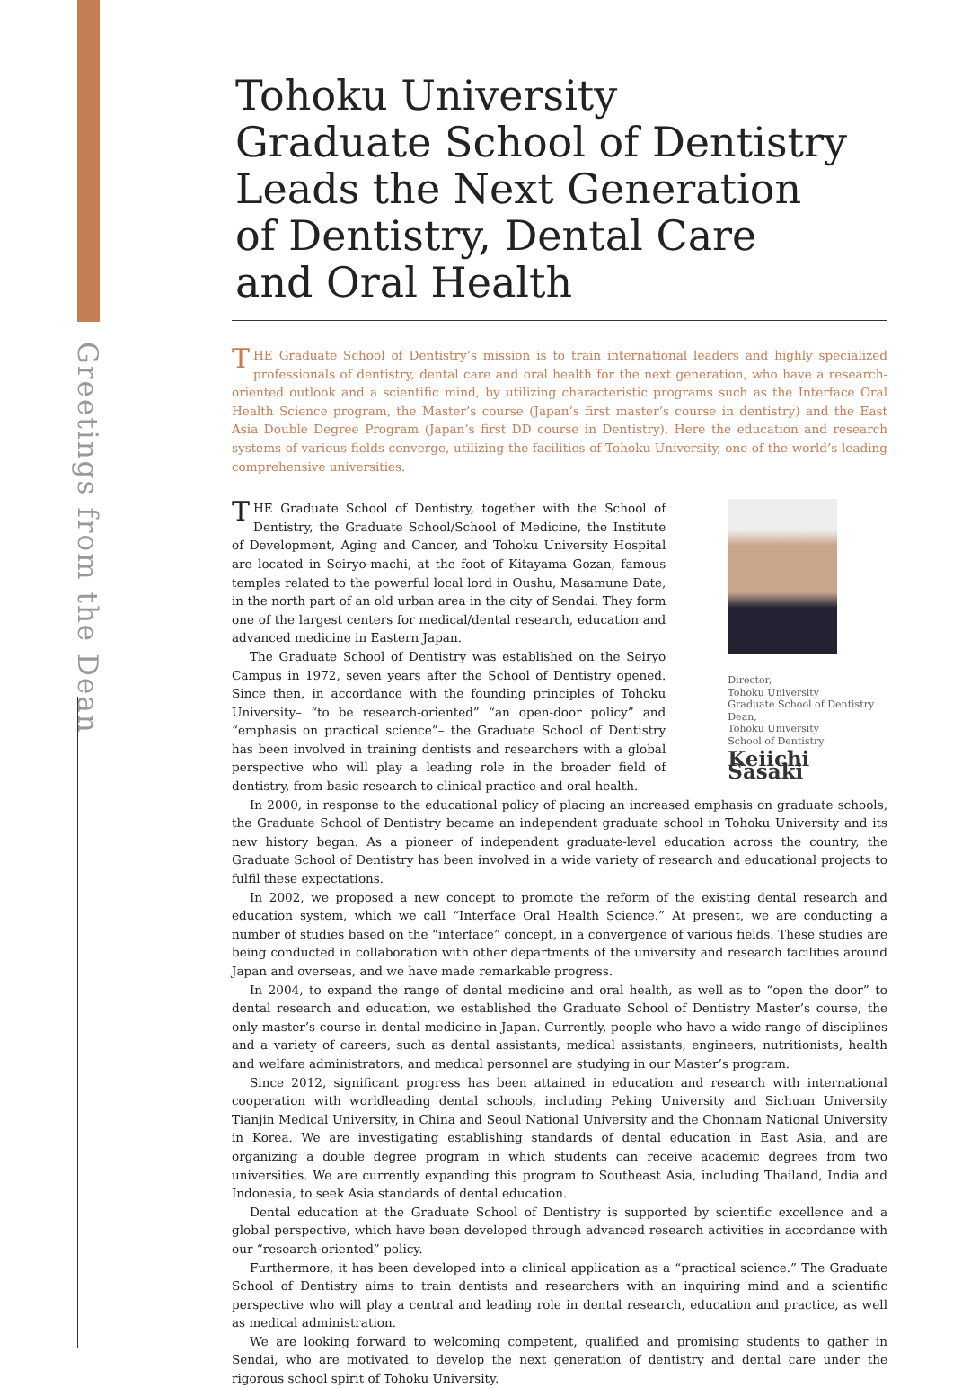Greetings from the Dean
Tohoku University
Graduate School of Dentistry
Leads the Next Generation
of Dentistry, Dental Care
and Oral Health
THE Graduate School of Dentistry’s mission is to train international leaders and highly specialized professionals of dentistry, dental care and oral health for the next generation, who have a research-oriented outlook and a scientific mind, by utilizing characteristic programs such as the Interface Oral Health Science program, the Master’s course (Japan’s first master’s course in dentistry) and the East Asia Double Degree Program (Japan’s first DD course in Dentistry). Here the education and research systems of various fields converge, utilizing the facilities of Tohoku University, one of the world’s leading comprehensive universities.
THE Graduate School of Dentistry, together with the School of Dentistry, the Graduate School/School of Medicine, the Institute of Development, Aging and Cancer, and Tohoku University Hospital are located in Seiryo-machi, at the foot of Kitayama Gozan, famous temples related to the powerful local lord in Oushu, Masamune Date, in the north part of an old urban area in the city of Sendai. They form one of the largest centers for medical/dental research, education and advanced medicine in Eastern Japan.
The Graduate School of Dentistry was established on the Seiryo Campus in 1972, seven years after the School of Dentistry opened. Since then, in accordance with the founding principles of Tohoku University– “to be research-oriented” “an open-door policy” and “emphasis on practical science”– the Graduate School of Dentistry has been involved in training dentists and researchers with a global perspective who will play a leading role in the broader field of dentistry, from basic research to clinical practice and oral health.
Director,
Tohoku University
Graduate School of Dentistry
Dean,
Tohoku University
School of Dentistry
Keiichi Sasaki
In 2000, in response to the educational policy of placing an increased emphasis on graduate schools, the Graduate School of Dentistry became an independent graduate school in Tohoku University and its new history began. As a pioneer of independent graduate-level education across the country, the Graduate School of Dentistry has been involved in a wide variety of research and educational projects to fulfil these expectations.
In 2002, we proposed a new concept to promote the reform of the existing dental research and education system, which we call “Interface Oral Health Science.” At present, we are conducting a number of studies based on the “interface” concept, in a convergence of various fields. These studies are being conducted in collaboration with other departments of the university and research facilities around Japan and overseas, and we have made remarkable progress.
In 2004, to expand the range of dental medicine and oral health, as well as to “open the door” to dental research and education, we established the Graduate School of Dentistry Master’s course, the only master’s course in dental medicine in Japan. Currently, people who have a wide range of disciplines and a variety of careers, such as dental assistants, medical assistants, engineers, nutritionists, health and welfare administrators, and medical personnel are studying in our Master’s program.
Since 2012, significant progress has been attained in education and research with international cooperation with worldleading dental schools, including Peking University and Sichuan University Tianjin Medical University, in China and Seoul National University and the Chonnam National University in Korea. We are investigating establishing standards of dental education in East Asia, and are organizing a double degree program in which students can receive academic degrees from two universities. We are currently expanding this program to Southeast Asia, including Thailand, India and Indonesia, to seek Asia standards of dental education.
Dental education at the Graduate School of Dentistry is supported by scientific excellence and a global perspective, which have been developed through advanced research activities in accordance with our “research-oriented” policy.
Furthermore, it has been developed into a clinical application as a “practical science.” The Graduate School of Dentistry aims to train dentists and researchers with an inquiring mind and a scientific perspective who will play a central and leading role in dental research, education and practice, as well as medical administration.
We are looking forward to welcoming competent, qualified and promising students to gather in Sendai, who are motivated to develop the next generation of dentistry and dental care under the rigorous school spirit of Tohoku University.